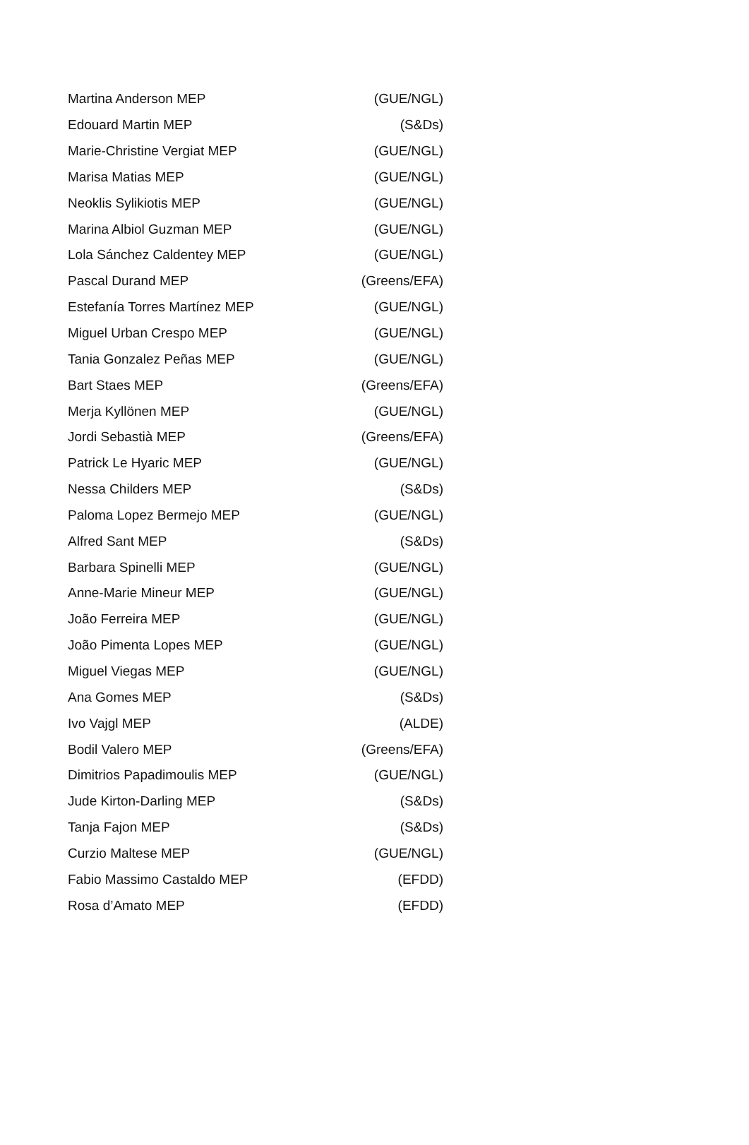| Martina Anderson MEP | (GUE/NGL) |
| Edouard Martin MEP | (S&Ds) |
| Marie-Christine Vergiat MEP | (GUE/NGL) |
| Marisa Matias MEP | (GUE/NGL) |
| Neoklis Sylikiotis MEP | (GUE/NGL) |
| Marina Albiol Guzman MEP | (GUE/NGL) |
| Lola Sánchez Caldentey MEP | (GUE/NGL) |
| Pascal Durand MEP | (Greens/EFA) |
| Estefanía Torres Martínez MEP | (GUE/NGL) |
| Miguel Urban Crespo MEP | (GUE/NGL) |
| Tania Gonzalez Peñas MEP | (GUE/NGL) |
| Bart Staes MEP | (Greens/EFA) |
| Merja Kyllönen MEP | (GUE/NGL) |
| Jordi Sebastià MEP | (Greens/EFA) |
| Patrick Le Hyaric MEP | (GUE/NGL) |
| Nessa Childers MEP | (S&Ds) |
| Paloma Lopez Bermejo MEP | (GUE/NGL) |
| Alfred Sant MEP | (S&Ds) |
| Barbara Spinelli MEP | (GUE/NGL) |
| Anne-Marie Mineur MEP | (GUE/NGL) |
| João Ferreira MEP | (GUE/NGL) |
| João Pimenta Lopes MEP | (GUE/NGL) |
| Miguel Viegas MEP | (GUE/NGL) |
| Ana Gomes MEP | (S&Ds) |
| Ivo Vajgl MEP | (ALDE) |
| Bodil Valero MEP | (Greens/EFA) |
| Dimitrios Papadimoulis MEP | (GUE/NGL) |
| Jude Kirton-Darling MEP | (S&Ds) |
| Tanja Fajon MEP | (S&Ds) |
| Curzio Maltese MEP | (GUE/NGL) |
| Fabio Massimo Castaldo MEP | (EFDD) |
| Rosa d’Amato MEP | (EFDD) |